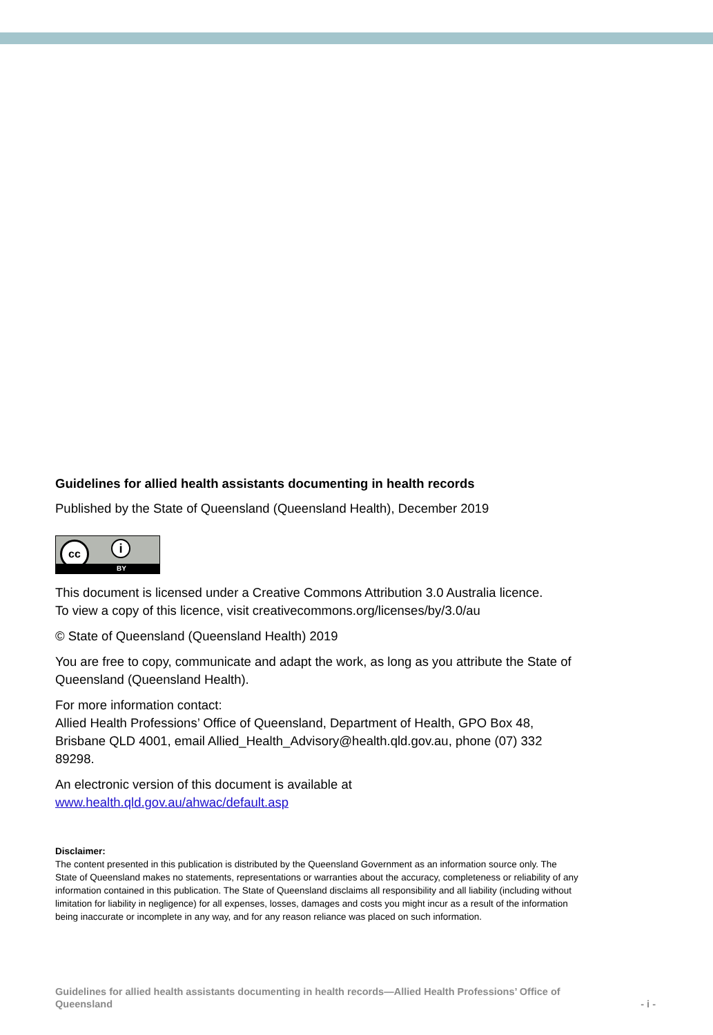Guidelines for allied health assistants documenting in health records
Published by the State of Queensland (Queensland Health), December 2019
cc i
BY
This document is licensed under a Creative Commons Attribution 3.0 Australia licence.
To view a copy of this licence, visit creativecommons.org/licenses/by/3.0/au
© State of Queensland (Queensland Health) 2019
You are free to copy, communicate and adapt the work, as long as you attribute the State of Queensland (Queensland Health).
For more information contact:
Allied Health Professions’ Office of Queensland, Department of Health, GPO Box 48, Brisbane QLD 4001, email Allied_Health_Advisory@health.qld.gov.au, phone (07) 332 89298.
An electronic version of this document is available at
www.health.qld.gov.au/ahwac/default.asp
Disclaimer:
The content presented in this publication is distributed by the Queensland Government as an information source only. The State of Queensland makes no statements, representations or warranties about the accuracy, completeness or reliability of any information contained in this publication. The State of Queensland disclaims all responsibility and all liability (including without limitation for liability in negligence) for all expenses, losses, damages and costs you might incur as a result of the information being inaccurate or incomplete in any way, and for any reason reliance was placed on such information.
Guidelines for allied health assistants documenting in health records—Allied Health Professions’ Office of Queensland
- i -